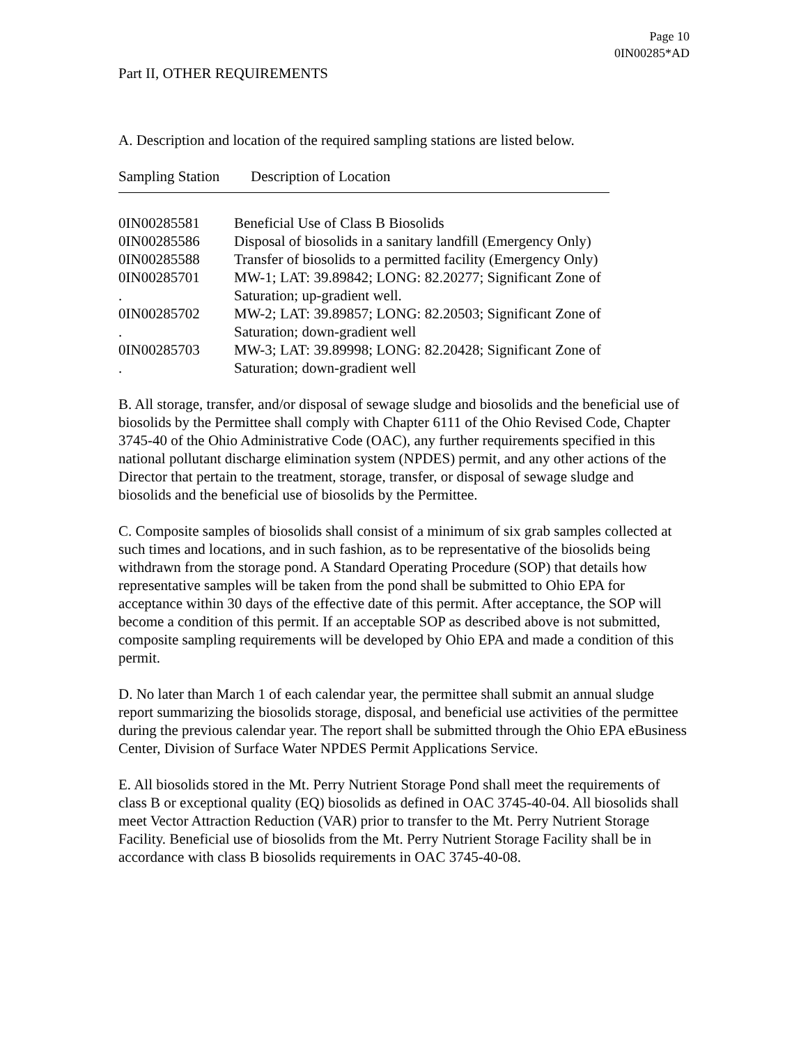Page 10
0IN00285*AD
Part II, OTHER REQUIREMENTS
A. Description and location of the required sampling stations are listed below.
| Sampling Station | Description of Location |
| --- | --- |
| 0IN00285581 | Beneficial Use of Class B Biosolids |
| 0IN00285586 | Disposal of biosolids in a sanitary landfill (Emergency Only) |
| 0IN00285588 | Transfer of biosolids to a permitted facility (Emergency Only) |
| 0IN00285701 . | MW-1; LAT: 39.89842; LONG: 82.20277; Significant Zone of Saturation; up-gradient well. |
| 0IN00285702 . | MW-2; LAT: 39.89857; LONG: 82.20503; Significant Zone of Saturation; down-gradient well |
| 0IN00285703 . | MW-3; LAT: 39.89998; LONG: 82.20428; Significant Zone of Saturation; down-gradient well |
B. All storage, transfer, and/or disposal of sewage sludge and biosolids and the beneficial use of biosolids by the Permittee shall comply with Chapter 6111 of the Ohio Revised Code, Chapter 3745-40 of the Ohio Administrative Code (OAC), any further requirements specified in this national pollutant discharge elimination system (NPDES) permit, and any other actions of the Director that pertain to the treatment, storage, transfer, or disposal of sewage sludge and biosolids and the beneficial use of biosolids by the Permittee.
C. Composite samples of biosolids shall consist of a minimum of six grab samples collected at such times and locations, and in such fashion, as to be representative of the biosolids being withdrawn from the storage pond. A Standard Operating Procedure (SOP) that details how representative samples will be taken from the pond shall be submitted to Ohio EPA for acceptance within 30 days of the effective date of this permit. After acceptance, the SOP will become a condition of this permit. If an acceptable SOP as described above is not submitted, composite sampling requirements will be developed by Ohio EPA and made a condition of this permit.
D. No later than March 1 of each calendar year, the permittee shall submit an annual sludge report summarizing the biosolids storage, disposal, and beneficial use activities of the permittee during the previous calendar year. The report shall be submitted through the Ohio EPA eBusiness Center, Division of Surface Water NPDES Permit Applications Service.
E. All biosolids stored in the Mt. Perry Nutrient Storage Pond shall meet the requirements of class B or exceptional quality (EQ) biosolids as defined in OAC 3745-40-04. All biosolids shall meet Vector Attraction Reduction (VAR) prior to transfer to the Mt. Perry Nutrient Storage Facility. Beneficial use of biosolids from the Mt. Perry Nutrient Storage Facility shall be in accordance with class B biosolids requirements in OAC 3745-40-08.